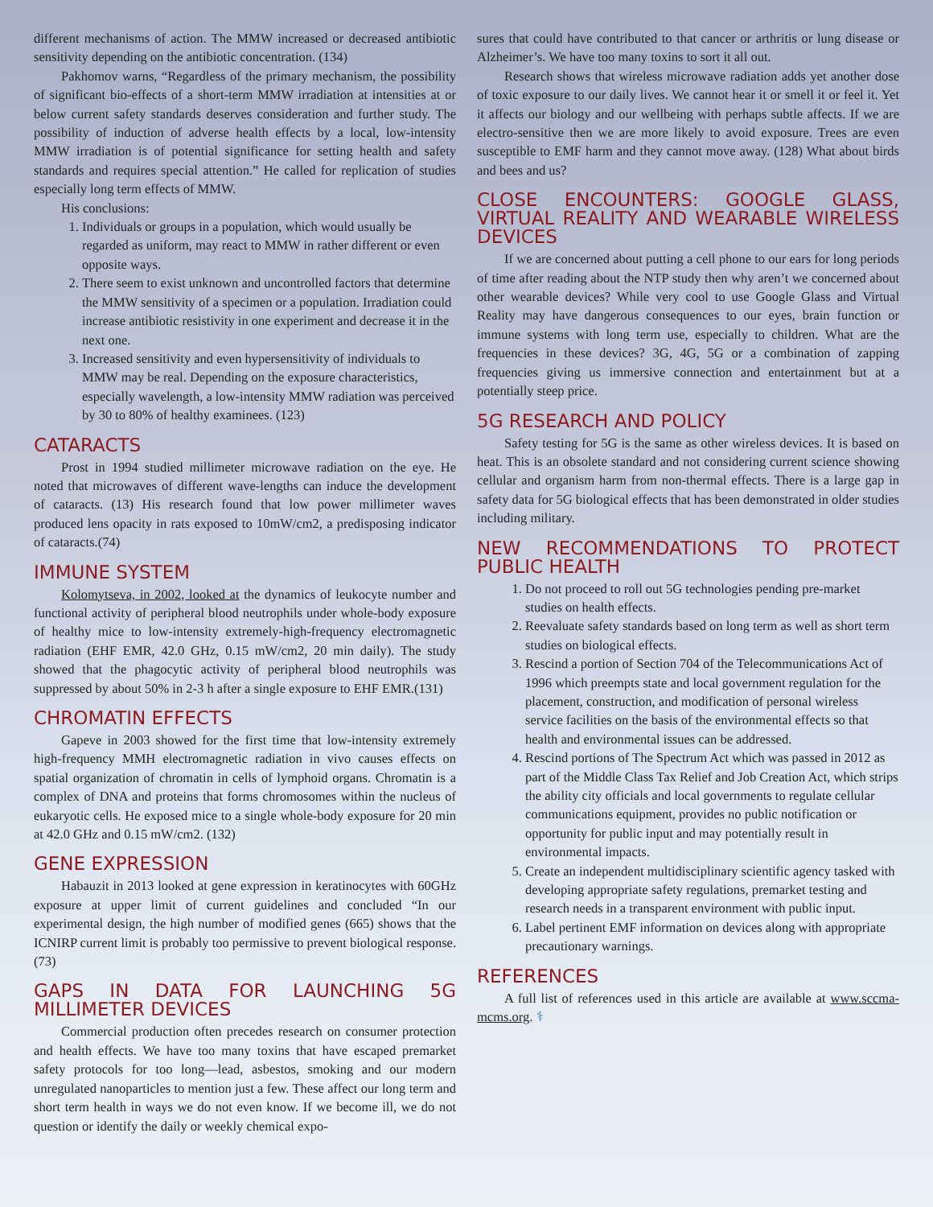different mechanisms of action. The MMW increased or decreased antibiotic sensitivity depending on the antibiotic concentration. (134)
Pakhomov warns, “Regardless of the primary mechanism, the possibility of significant bio-effects of a short-term MMW irradiation at intensities at or below current safety standards deserves consideration and further study. The possibility of induction of adverse health effects by a local, low-intensity MMW irradiation is of potential significance for setting health and safety standards and requires special attention.” He called for replication of studies especially long term effects of MMW.
His conclusions:
1. Individuals or groups in a population, which would usually be regarded as uniform, may react to MMW in rather different or even opposite ways.
2. There seem to exist unknown and uncontrolled factors that determine the MMW sensitivity of a specimen or a population. Irradiation could increase antibiotic resistivity in one experiment and decrease it in the next one.
3. Increased sensitivity and even hypersensitivity of individuals to MMW may be real. Depending on the exposure characteristics, especially wavelength, a low-intensity MMW radiation was perceived by 30 to 80% of healthy examinees. (123)
CATARACTS
Prost in 1994 studied millimeter microwave radiation on the eye. He noted that microwaves of different wave-lengths can induce the development of cataracts. (13) His research found that low power millimeter waves produced lens opacity in rats exposed to 10mW/cm2, a predisposing indicator of cataracts.(74)
IMMUNE SYSTEM
Kolomytseva, in 2002, looked at the dynamics of leukocyte number and functional activity of peripheral blood neutrophils under whole-body exposure of healthy mice to low-intensity extremely-high-frequency electromagnetic radiation (EHF EMR, 42.0 GHz, 0.15 mW/cm2, 20 min daily). The study showed that the phagocytic activity of peripheral blood neutrophils was suppressed by about 50% in 2-3 h after a single exposure to EHF EMR.(131)
CHROMATIN EFFECTS
Gapeve in 2003 showed for the first time that low-intensity extremely high-frequency MMH electromagnetic radiation in vivo causes effects on spatial organization of chromatin in cells of lymphoid organs. Chromatin is a complex of DNA and proteins that forms chromosomes within the nucleus of eukaryotic cells. He exposed mice to a single whole-body exposure for 20 min at 42.0 GHz and 0.15 mW/cm2. (132)
GENE EXPRESSION
Habauzit in 2013 looked at gene expression in keratinocytes with 60GHz exposure at upper limit of current guidelines and concluded “In our experimental design, the high number of modified genes (665) shows that the ICNIRP current limit is probably too permissive to prevent biological response. (73)
GAPS IN DATA FOR LAUNCHING 5G MILLIMETER DEVICES
Commercial production often precedes research on consumer protection and health effects. We have too many toxins that have escaped premarket safety protocols for too long—lead, asbestos, smoking and our modern unregulated nanoparticles to mention just a few. These affect our long term and short term health in ways we do not even know. If we become ill, we do not question or identify the daily or weekly chemical expo-
sures that could have contributed to that cancer or arthritis or lung disease or Alzheimer’s. We have too many toxins to sort it all out.
Research shows that wireless microwave radiation adds yet another dose of toxic exposure to our daily lives. We cannot hear it or smell it or feel it. Yet it affects our biology and our wellbeing with perhaps subtle affects. If we are electro-sensitive then we are more likely to avoid exposure. Trees are even susceptible to EMF harm and they cannot move away. (128) What about birds and bees and us?
CLOSE ENCOUNTERS: GOOGLE GLASS, VIRTUAL REALITY AND WEARABLE WIRELESS DEVICES
If we are concerned about putting a cell phone to our ears for long periods of time after reading about the NTP study then why aren’t we concerned about other wearable devices? While very cool to use Google Glass and Virtual Reality may have dangerous consequences to our eyes, brain function or immune systems with long term use, especially to children. What are the frequencies in these devices? 3G, 4G, 5G or a combination of zapping frequencies giving us immersive connection and entertainment but at a potentially steep price.
5G RESEARCH AND POLICY
Safety testing for 5G is the same as other wireless devices. It is based on heat. This is an obsolete standard and not considering current science showing cellular and organism harm from non-thermal effects. There is a large gap in safety data for 5G biological effects that has been demonstrated in older studies including military.
NEW RECOMMENDATIONS TO PROTECT PUBLIC HEALTH
1. Do not proceed to roll out 5G technologies pending pre-market studies on health effects.
2. Reevaluate safety standards based on long term as well as short term studies on biological effects.
3. Rescind a portion of Section 704 of the Telecommunications Act of 1996 which preempts state and local government regulation for the placement, construction, and modification of personal wireless service facilities on the basis of the environmental effects so that health and environmental issues can be addressed.
4. Rescind portions of The Spectrum Act which was passed in 2012 as part of the Middle Class Tax Relief and Job Creation Act, which strips the ability city officials and local governments to regulate cellular communications equipment, provides no public notification or opportunity for public input and may potentially result in environmental impacts.
5. Create an independent multidisciplinary scientific agency tasked with developing appropriate safety regulations, premarket testing and research needs in a transparent environment with public input.
6. Label pertinent EMF information on devices along with appropriate precautionary warnings.
REFERENCES
A full list of references used in this article are available at www.sccma-mcms.org. ⚕